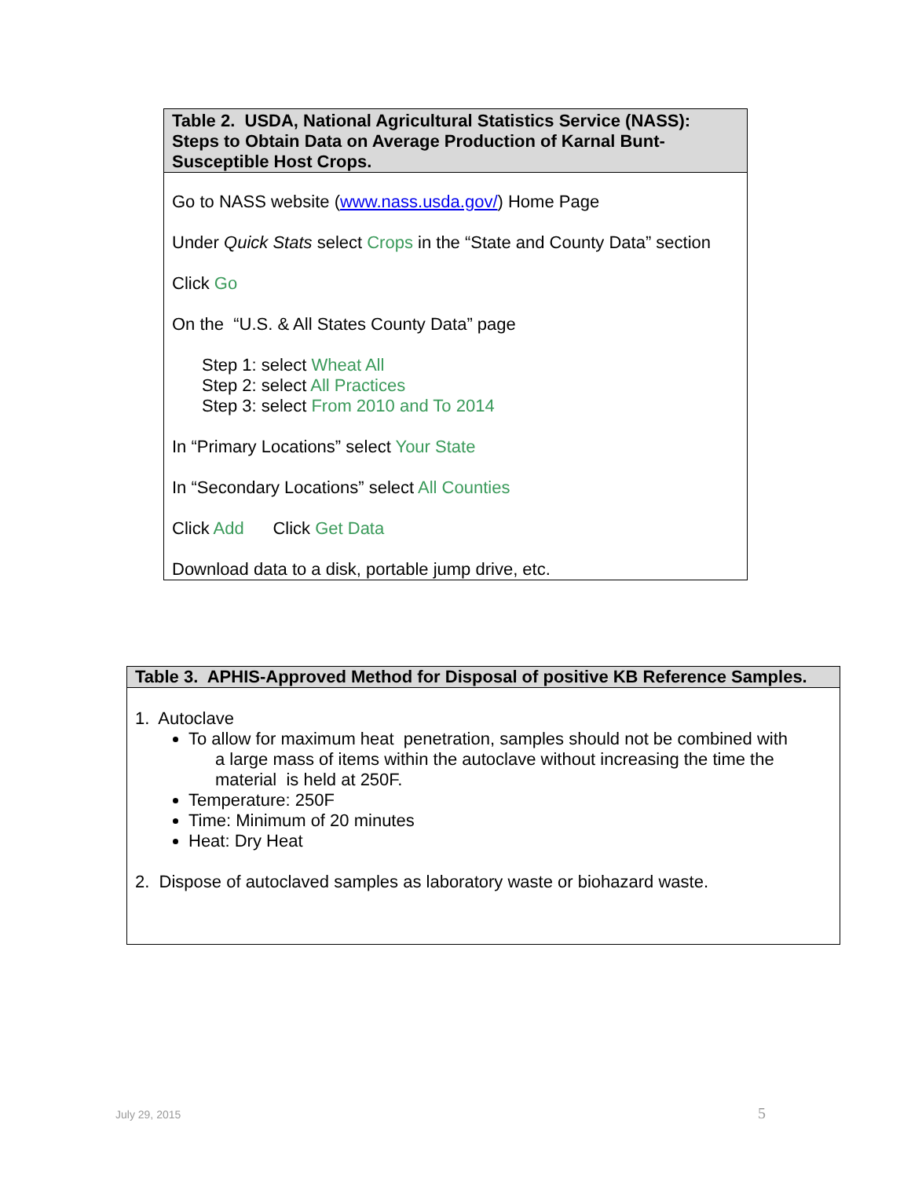| Table 2. USDA, National Agricultural Statistics Service (NASS): Steps to Obtain Data on Average Production of Karnal Bunt-Susceptible Host Crops. |
| --- |
| Go to NASS website ( www.nass.usda.gov/ ) Home Page Under Quick Stats select Crops in the “State and County Data” section Click Go On the “U.S. & All States County Data” page Step 1: select Wheat All Step 2: select All Practices Step 3: select From 2010 and To 2014 In “Primary Locations” select Your State In “Secondary Locations” select All Counties Click Add Click Get Data Download data to a disk, portable jump drive, etc. |
| Table 3. APHIS-Approved Method for Disposal of positive KB Reference Samples. |
| --- |
| 1. Autoclave To allow for maximum heat penetration, samples should not be combined with a large mass of items within the autoclave without increasing the time the material is held at 250F. Temperature: 250F Time: Minimum of 20 minutes Heat: Dry Heat 2. Dispose of autoclaved samples as laboratory waste or biohazard waste. |
July 29, 2015 5